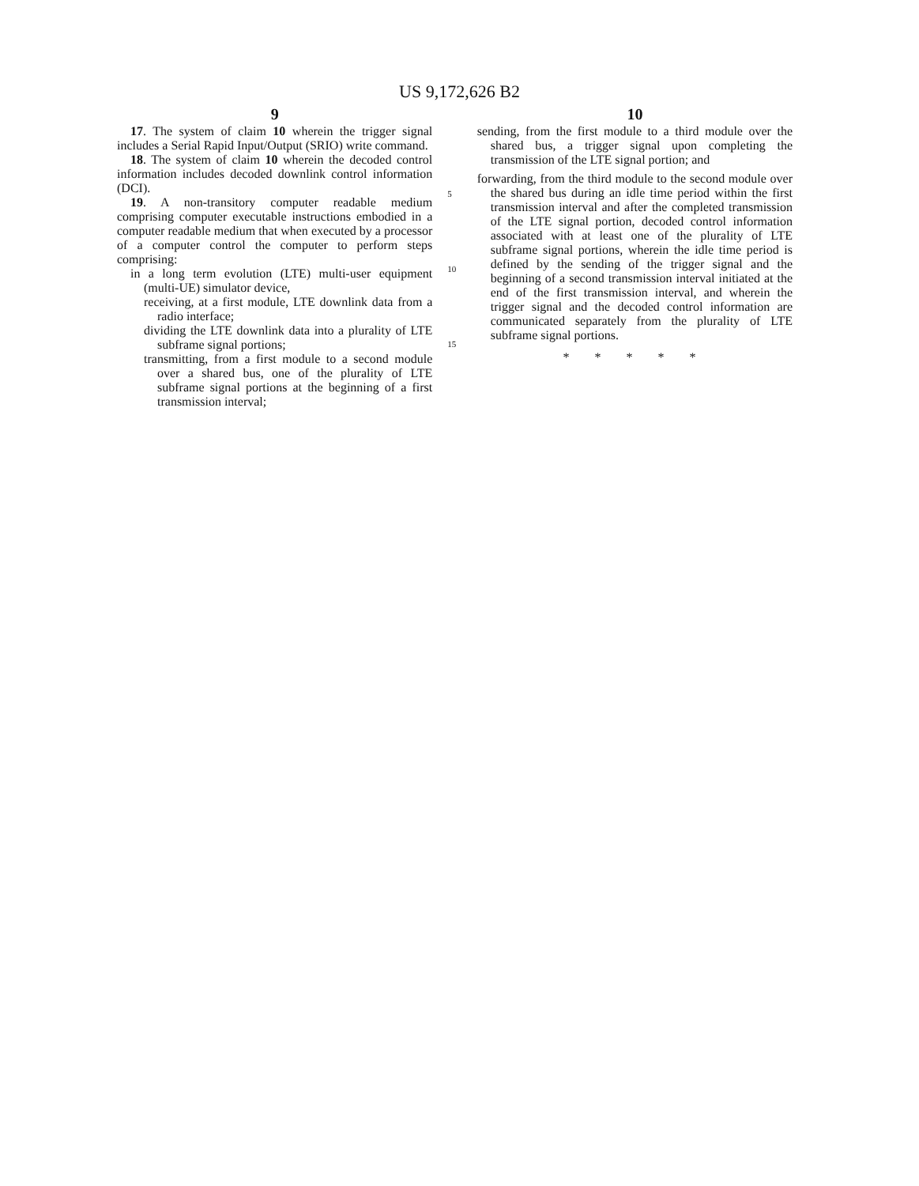US 9,172,626 B2
9
17. The system of claim 10 wherein the trigger signal includes a Serial Rapid Input/Output (SRIO) write command.
18. The system of claim 10 wherein the decoded control information includes decoded downlink control information (DCI).
19. A non-transitory computer readable medium comprising computer executable instructions embodied in a computer readable medium that when executed by a processor of a computer control the computer to perform steps comprising:
in a long term evolution (LTE) multi-user equipment (multi-UE) simulator device,
receiving, at a first module, LTE downlink data from a radio interface;
dividing the LTE downlink data into a plurality of LTE subframe signal portions;
transmitting, from a first module to a second module over a shared bus, one of the plurality of LTE subframe signal portions at the beginning of a first transmission interval;
5
10
15
10
sending, from the first module to a third module over the shared bus, a trigger signal upon completing the transmission of the LTE signal portion; and
forwarding, from the third module to the second module over the shared bus during an idle time period within the first transmission interval and after the completed transmission of the LTE signal portion, decoded control information associated with at least one of the plurality of LTE subframe signal portions, wherein the idle time period is defined by the sending of the trigger signal and the beginning of a second transmission interval initiated at the end of the first transmission interval, and wherein the trigger signal and the decoded control information are communicated separately from the plurality of LTE subframe signal portions.
* * * * *